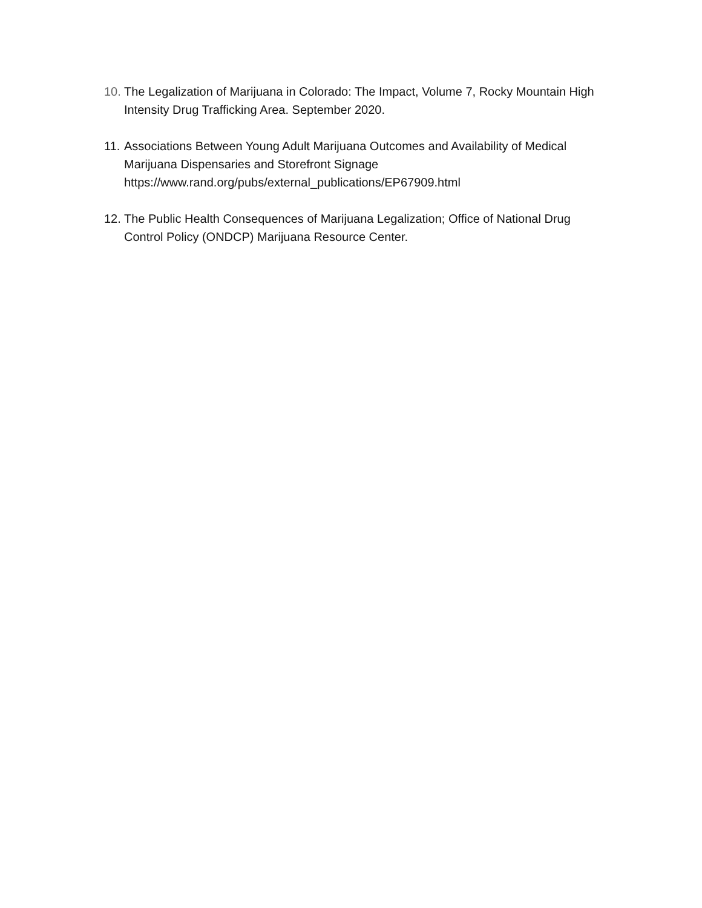10. The Legalization of Marijuana in Colorado: The Impact, Volume 7, Rocky Mountain High Intensity Drug Trafficking Area. September 2020.
11. Associations Between Young Adult Marijuana Outcomes and Availability of Medical Marijuana Dispensaries and Storefront Signage
https://www.rand.org/pubs/external_publications/EP67909.html
12. The Public Health Consequences of Marijuana Legalization; Office of National Drug Control Policy (ONDCP) Marijuana Resource Center.